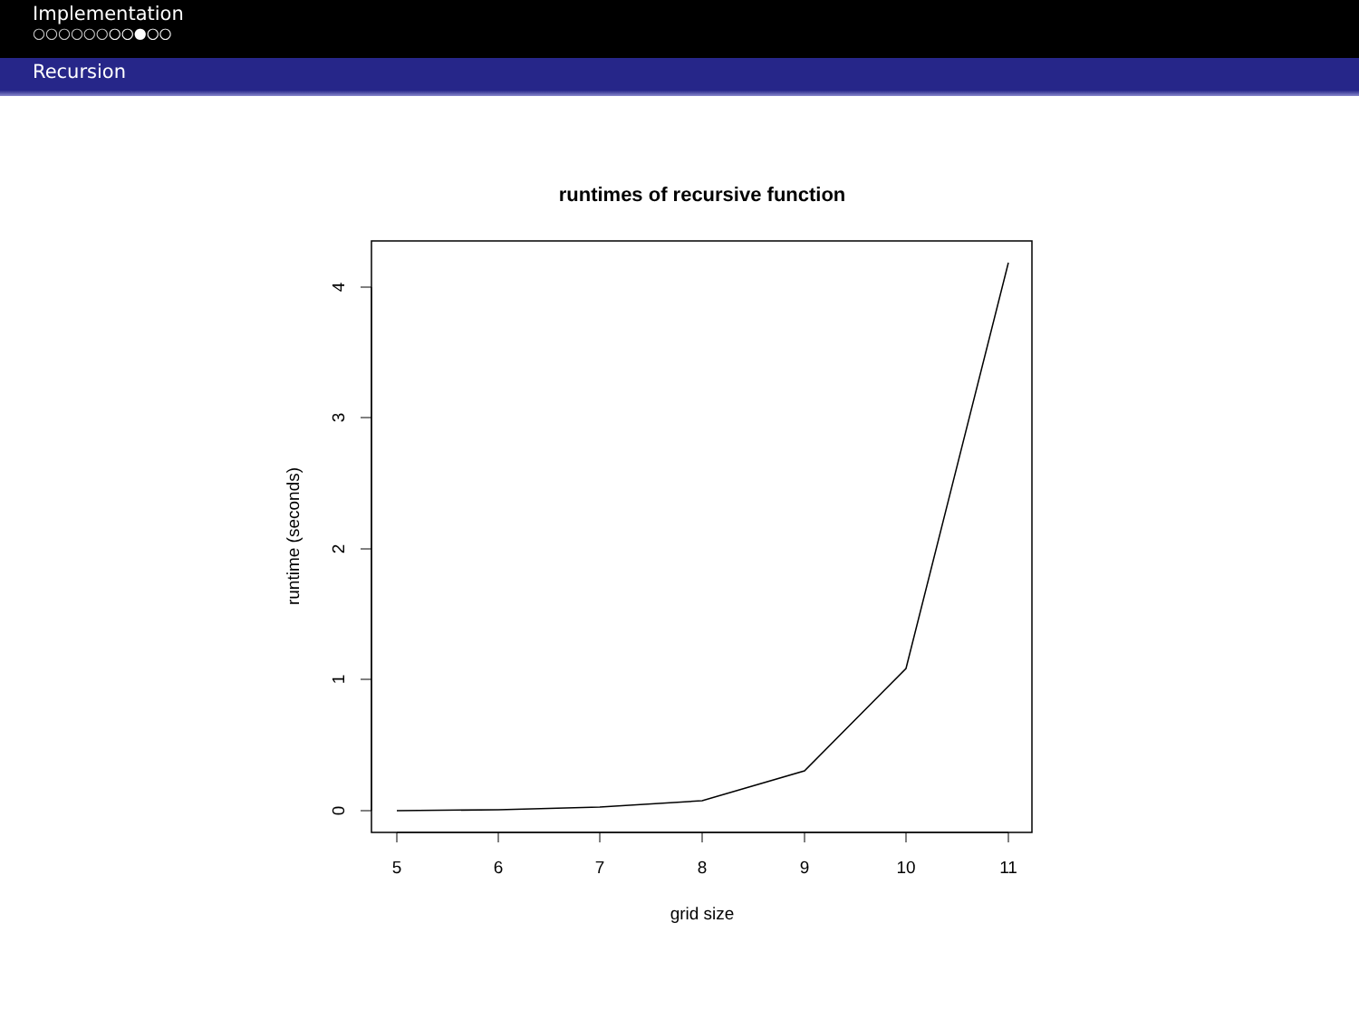Implementation
○○○○○○○○●○○
Recursion
runtimes of recursive function
5
6
7
8
9
10
11
grid size
0
1
2
3
4
runtime (seconds)